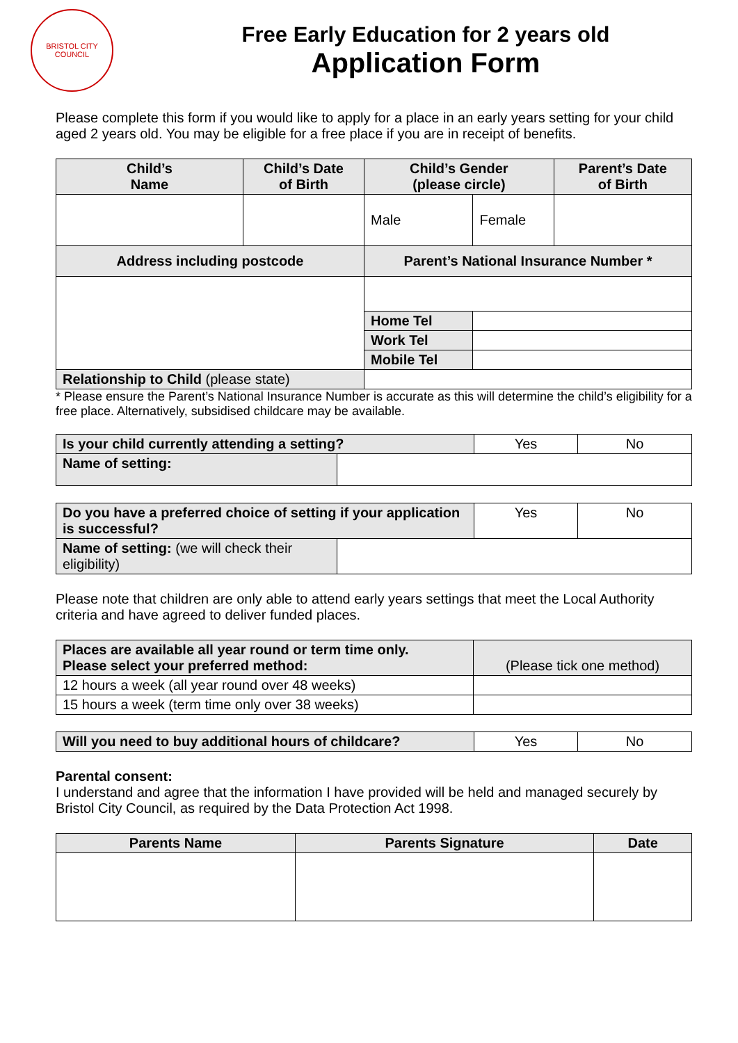BRISTOL CITY COUNCIL
Free Early Education for 2 years old
Application Form
Please complete this form if you would like to apply for a place in an early years setting for your child aged 2 years old. You may be eligible for a free place if you are in receipt of benefits.
| Child’s Name | Child’s Date of Birth | Child’s Gender (please circle) | | Parent’s Date of Birth |
| --- | --- | --- | --- | --- |
| | | Male | Female | |
| Address including postcode | | Parent’s National Insurance Number * | | |
| | | Home Tel | | |
| | | Work Tel | | |
| | | Mobile Tel | | |
| Relationship to Child (please state) | | | | |
* Please ensure the Parent’s National Insurance Number is accurate as this will determine the child’s eligibility for a free place. Alternatively, subsidised childcare may be available.
| Is your child currently attending a setting? | | Yes | No |
| Name of setting: | | | |
| Do you have a preferred choice of setting if your application is successful? | | Yes | No |
| Name of setting: (we will check their eligibility) | | | |
Please note that children are only able to attend early years settings that meet the Local Authority criteria and have agreed to deliver funded places.
| Places are available all year round or term time only. Please select your preferred method: | (Please tick one method) |
| 12 hours a week (all year round over 48 weeks) | |
| 15 hours a week (term time only over 38 weeks) | |
| Will you need to buy additional hours of childcare? | Yes | No |
Parental consent:
I understand and agree that the information I have provided will be held and managed securely by Bristol City Council, as required by the Data Protection Act 1998.
| Parents Name | Parents Signature | Date |
| --- | --- | --- |